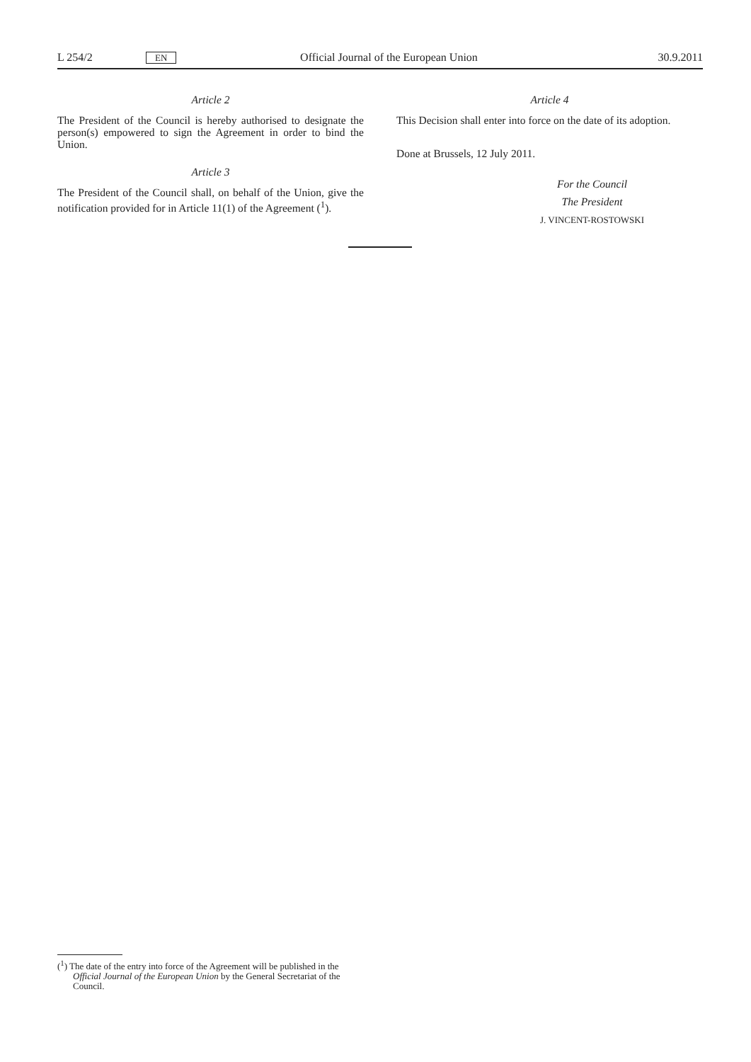L 254/2 EN Official Journal of the European Union 30.9.2011
Article 2
The President of the Council is hereby authorised to designate the person(s) empowered to sign the Agreement in order to bind the Union.
Article 3
The President of the Council shall, on behalf of the Union, give the notification provided for in Article 11(1) of the Agreement (<sup>1</sup>).
Article 4
This Decision shall enter into force on the date of its adoption.
Done at Brussels, 12 July 2011.
For the Council
The President
J. VINCENT-ROSTOWSKI
(<sup>1</sup>) The date of the entry into force of the Agreement will be published in the Official Journal of the European Union by the General Secretariat of the Council.